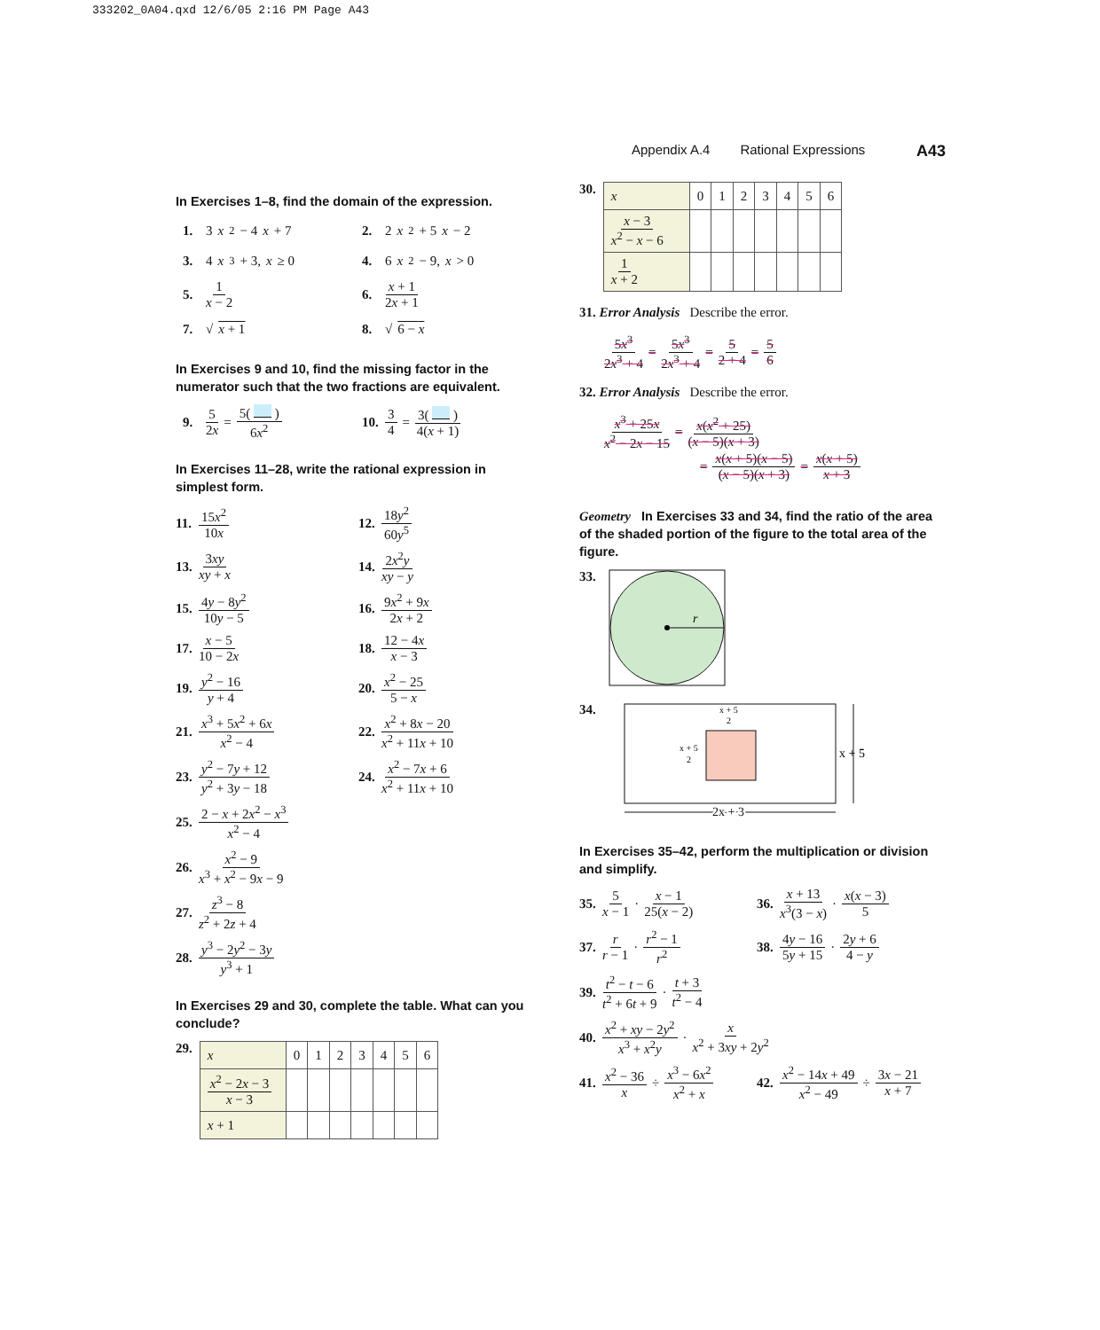333202_0A04.qxd 12/6/05 2:16 PM Page A43
Appendix A.4 Rational Expressions A43
In Exercises 1–8, find the domain of the expression.
1. 3 x<sup>2</sup> − 4 x + 7
2. 2 x<sup>2</sup> + 5 x − 2
3. 4 x<sup>3</sup> + 3, x ≥ 0
4. 6 x<sup>2</sup> − 9, x > 0
5. 1 x − 2
6. x + 1 2x + 1
7. √ x + 1
8. √ 6 − x
In Exercises 9 and 10, find the missing factor in the numerator such that the two fractions are equivalent.
9. 5 2x = 5( ) 6x<sup>2</sup>
10. 3 4 = 3( ) 4(x + 1)
In Exercises 11–28, write the rational expression in simplest form.
11. 15x<sup>2</sup> 10x
12. 18y<sup>2</sup> 60y<sup>5</sup>
13. 3xy xy + x
14. 2x<sup>2</sup>y xy − y
15. 4y − 8y<sup>2</sup> 10y − 5
16. 9x<sup>2</sup> + 9x 2x + 2
17. x − 5 10 − 2x
18. 12 − 4x x − 3
19. y<sup>2</sup> − 16 y + 4
20. x<sup>2</sup> − 25 5 − x
21. x<sup>3</sup> + 5x<sup>2</sup> + 6x x<sup>2</sup> − 4
22. x<sup>2</sup> + 8x − 20 x<sup>2</sup> + 11x + 10
23. y<sup>2</sup> − 7y + 12 y<sup>2</sup> + 3y − 18
24. x<sup>2</sup> − 7x + 6 x<sup>2</sup> + 11x + 10
25. 2 − x + 2x<sup>2</sup> − x<sup>3</sup> x<sup>2</sup> − 4
26. x<sup>2</sup> − 9 x<sup>3</sup> + x<sup>2</sup> − 9x − 9
27. z<sup>3</sup> − 8 z<sup>2</sup> + 2z + 4
28. y<sup>3</sup> − 2y<sup>2</sup> − 3y y<sup>3</sup> + 1
In Exercises 29 and 30, complete the table. What can you conclude?
29.
| x | 0 | 1 | 2 | 3 | 4 | 5 | 6 |
| x<sup>2</sup> − 2 x − 3 x − 3 | | | | | | | |
| x + 1 | | | | | | | |
30.
| x | 0 | 1 | 2 | 3 | 4 | 5 | 6 |
| x − 3 x<sup>2</sup> − x − 6 | | | | | | | |
| 1 x + 2 | | | | | | | |
31. Error Analysis Describe the error.
5x<sup>3</sup> 2x<sup>3</sup> + 4 = 5x<sup>3</sup> 2x<sup>3</sup> + 4 = 5 2 + 4 = 5 6
32. Error Analysis Describe the error.
x<sup>3</sup> + 25x x<sup>2</sup> − 2x − 15 = x(x<sup>2</sup> + 25) (x − 5)(x + 3)
= x(x + 5)(x − 5) (x − 5)(x + 3) = x(x + 5) x + 3
Geometry In Exercises 33 and 34, find the ratio of the area of the shaded portion of the figure to the total area of the figure.
33.
r
34.
x + 5
2
x + 5
2
x + 5
2x + 3
In Exercises 35–42, perform the multiplication or division and simplify.
35. 5 x − 1 · x − 1 25(x − 2)
36. x + 13 x<sup>3</sup>(3 − x) · x(x − 3) 5
37. r r − 1 · r<sup>2</sup> − 1 r<sup>2</sup>
38. 4y − 16 5y + 15 · 2y + 6 4 − y
39. t<sup>2</sup> − t − 6 t<sup>2</sup> + 6t + 9 · t + 3 t<sup>2</sup> − 4
40. x<sup>2</sup> + xy − 2y<sup>2</sup> x<sup>3</sup> + x<sup>2</sup>y · x x<sup>2</sup> + 3xy + 2y<sup>2</sup>
41. x<sup>2</sup> − 36 x ÷ x<sup>3</sup> − 6x<sup>2</sup> x<sup>2</sup> + x
42. x<sup>2</sup> − 14x + 49 x<sup>2</sup> − 49 ÷ 3x − 21 x + 7